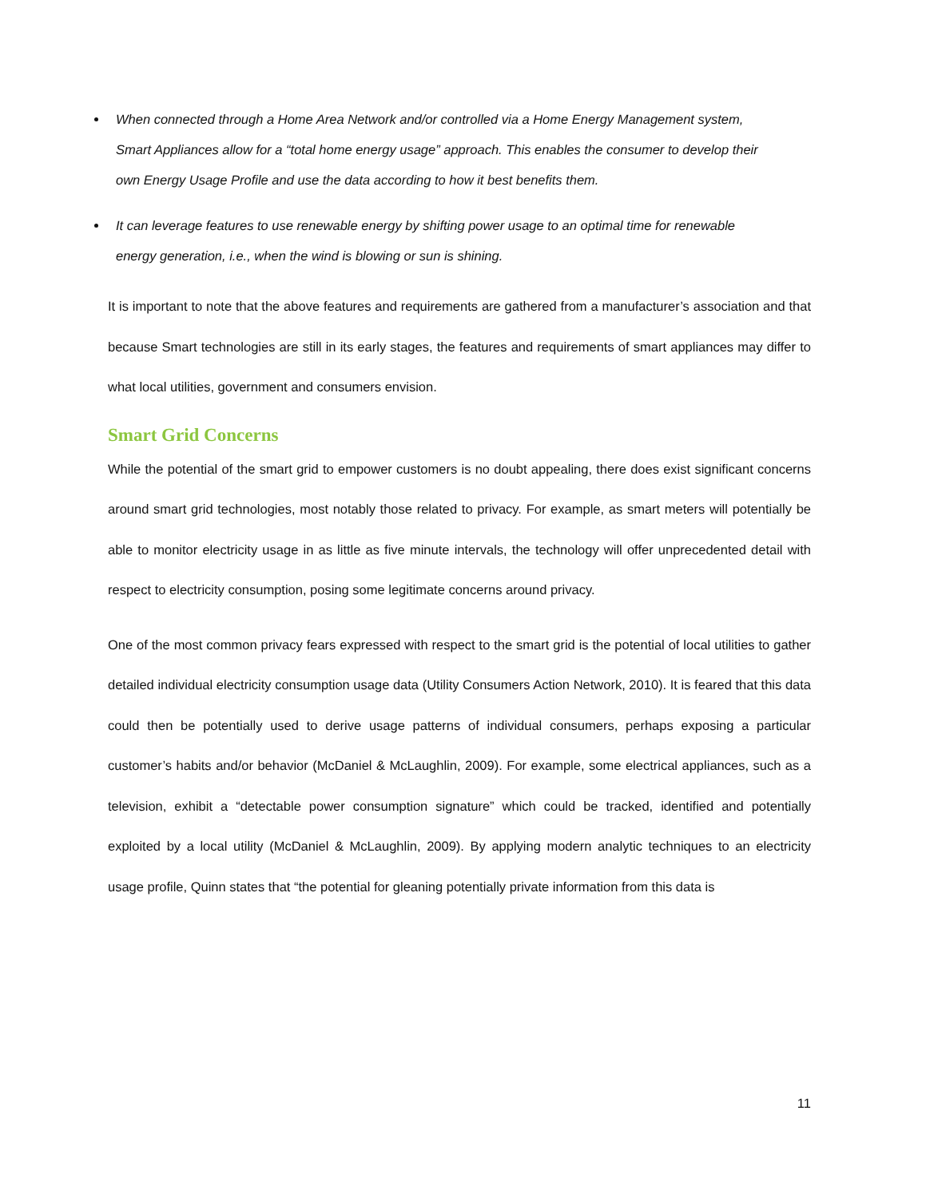When connected through a Home Area Network and/or controlled via a Home Energy Management system, Smart Appliances allow for a “total home energy usage” approach. This enables the consumer to develop their own Energy Usage Profile and use the data according to how it best benefits them.
It can leverage features to use renewable energy by shifting power usage to an optimal time for renewable energy generation, i.e., when the wind is blowing or sun is shining.
It is important to note that the above features and requirements are gathered from a manufacturer’s association and that because Smart technologies are still in its early stages, the features and requirements of smart appliances may differ to what local utilities, government and consumers envision.
Smart Grid Concerns
While the potential of the smart grid to empower customers is no doubt appealing, there does exist significant concerns around smart grid technologies, most notably those related to privacy. For example, as smart meters will potentially be able to monitor electricity usage in as little as five minute intervals, the technology will offer unprecedented detail with respect to electricity consumption, posing some legitimate concerns around privacy.
One of the most common privacy fears expressed with respect to the smart grid is the potential of local utilities to gather detailed individual electricity consumption usage data (Utility Consumers Action Network, 2010). It is feared that this data could then be potentially used to derive usage patterns of individual consumers, perhaps exposing a particular customer’s habits and/or behavior (McDaniel & McLaughlin, 2009). For example, some electrical appliances, such as a television, exhibit a “detectable power consumption signature” which could be tracked, identified and potentially exploited by a local utility (McDaniel & McLaughlin, 2009). By applying modern analytic techniques to an electricity usage profile, Quinn states that “the potential for gleaning potentially private information from this data is
11